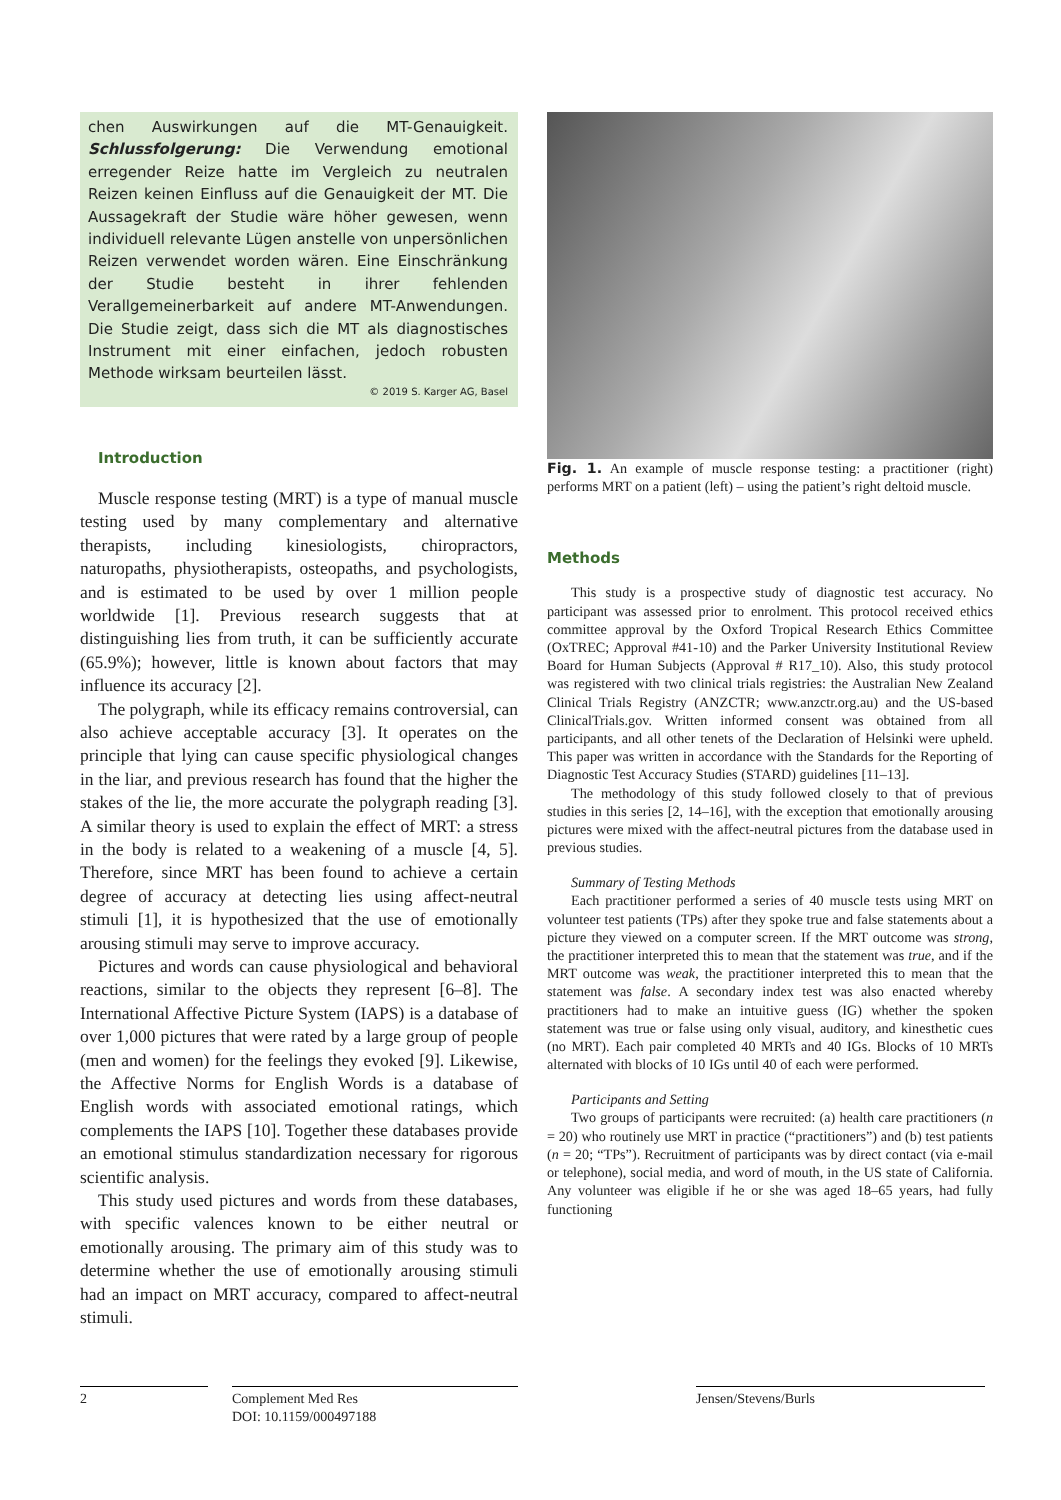chen Auswirkungen auf die MT-Genauigkeit. Schlussfolgerung: Die Verwendung emotional erregender Reize hatte im Vergleich zu neutralen Reizen keinen Einfluss auf die Genauigkeit der MT. Die Aussagekraft der Studie wäre höher gewesen, wenn individuell relevante Lügen anstelle von unpersönlichen Reizen verwendet worden wären. Eine Einschränkung der Studie besteht in ihrer fehlenden Verallgemeinerbarkeit auf andere MT-Anwendungen. Die Studie zeigt, dass sich die MT als diagnostisches Instrument mit einer einfachen, jedoch robusten Methode wirksam beurteilen lässt.
© 2019 S. Karger AG, Basel
Introduction
Muscle response testing (MRT) is a type of manual muscle testing used by many complementary and alternative therapists, including kinesiologists, chiropractors, naturopaths, physiotherapists, osteopaths, and psychologists, and is estimated to be used by over 1 million people worldwide [1]. Previous research suggests that at distinguishing lies from truth, it can be sufficiently accurate (65.9%); however, little is known about factors that may influence its accuracy [2].
The polygraph, while its efficacy remains controversial, can also achieve acceptable accuracy [3]. It operates on the principle that lying can cause specific physiological changes in the liar, and previous research has found that the higher the stakes of the lie, the more accurate the polygraph reading [3]. A similar theory is used to explain the effect of MRT: a stress in the body is related to a weakening of a muscle [4, 5]. Therefore, since MRT has been found to achieve a certain degree of accuracy at detecting lies using affect-neutral stimuli [1], it is hypothesized that the use of emotionally arousing stimuli may serve to improve accuracy.
Pictures and words can cause physiological and behavioral reactions, similar to the objects they represent [6–8]. The International Affective Picture System (IAPS) is a database of over 1,000 pictures that were rated by a large group of people (men and women) for the feelings they evoked [9]. Likewise, the Affective Norms for English Words is a database of English words with associated emotional ratings, which complements the IAPS [10]. Together these databases provide an emotional stimulus standardization necessary for rigorous scientific analysis.
This study used pictures and words from these databases, with specific valences known to be either neutral or emotionally arousing. The primary aim of this study was to determine whether the use of emotionally arousing stimuli had an impact on MRT accuracy, compared to affect-neutral stimuli.
Fig. 1. An example of muscle response testing: a practitioner (right) performs MRT on a patient (left) – using the patient’s right deltoid muscle.
Methods
This study is a prospective study of diagnostic test accuracy. No participant was assessed prior to enrolment. This protocol received ethics committee approval by the Oxford Tropical Research Ethics Committee (OxTREC; Approval #41-10) and the Parker University Institutional Review Board for Human Subjects (Approval # R17_10). Also, this study protocol was registered with two clinical trials registries: the Australian New Zealand Clinical Trials Registry (ANZCTR; www.anzctr.org.au) and the US-based ClinicalTrials.gov. Written informed consent was obtained from all participants, and all other tenets of the Declaration of Helsinki were upheld. This paper was written in accordance with the Standards for the Reporting of Diagnostic Test Accuracy Studies (STARD) guidelines [11–13].
The methodology of this study followed closely to that of previous studies in this series [2, 14–16], with the exception that emotionally arousing pictures were mixed with the affect-neutral pictures from the database used in previous studies.
Summary of Testing Methods
Each practitioner performed a series of 40 muscle tests using MRT on volunteer test patients (TPs) after they spoke true and false statements about a picture they viewed on a computer screen. If the MRT outcome was strong, the practitioner interpreted this to mean that the statement was true, and if the MRT outcome was weak, the practitioner interpreted this to mean that the statement was false. A secondary index test was also enacted whereby practitioners had to make an intuitive guess (IG) whether the spoken statement was true or false using only visual, auditory, and kinesthetic cues (no MRT). Each pair completed 40 MRTs and 40 IGs. Blocks of 10 MRTs alternated with blocks of 10 IGs until 40 of each were performed.
Participants and Setting
Two groups of participants were recruited: (a) health care practitioners (n = 20) who routinely use MRT in practice (“practitioners”) and (b) test patients (n = 20; “TPs”). Recruitment of participants was by direct contact (via e-mail or telephone), social media, and word of mouth, in the US state of California. Any volunteer was eligible if he or she was aged 18–65 years, had fully functioning
2 Complement Med Res
DOI: 10.1159/000497188
Jensen/Stevens/Burls